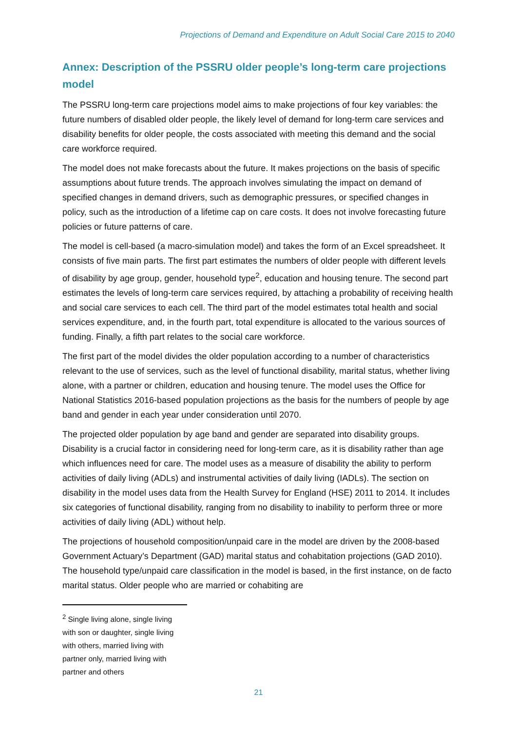Projections of Demand and Expenditure on Adult Social Care 2015 to 2040
Annex: Description of the PSSRU older people’s long-term care projections model
The PSSRU long-term care projections model aims to make projections of four key variables: the future numbers of disabled older people, the likely level of demand for long-term care services and disability benefits for older people, the costs associated with meeting this demand and the social care workforce required.
The model does not make forecasts about the future. It makes projections on the basis of specific assumptions about future trends. The approach involves simulating the impact on demand of specified changes in demand drivers, such as demographic pressures, or specified changes in policy, such as the introduction of a lifetime cap on care costs. It does not involve forecasting future policies or future patterns of care.
The model is cell-based (a macro-simulation model) and takes the form of an Excel spreadsheet. It consists of five main parts. The first part estimates the numbers of older people with different levels of disability by age group, gender, household type<sup>2</sup>, education and housing tenure. The second part estimates the levels of long-term care services required, by attaching a probability of receiving health and social care services to each cell. The third part of the model estimates total health and social services expenditure, and, in the fourth part, total expenditure is allocated to the various sources of funding. Finally, a fifth part relates to the social care workforce.
The first part of the model divides the older population according to a number of characteristics relevant to the use of services, such as the level of functional disability, marital status, whether living alone, with a partner or children, education and housing tenure. The model uses the Office for National Statistics 2016-based population projections as the basis for the numbers of people by age band and gender in each year under consideration until 2070.
The projected older population by age band and gender are separated into disability groups. Disability is a crucial factor in considering need for long-term care, as it is disability rather than age which influences need for care. The model uses as a measure of disability the ability to perform activities of daily living (ADLs) and instrumental activities of daily living (IADLs). The section on disability in the model uses data from the Health Survey for England (HSE) 2011 to 2014. It includes six categories of functional disability, ranging from no disability to inability to perform three or more activities of daily living (ADL) without help.
The projections of household composition/unpaid care in the model are driven by the 2008-based Government Actuary’s Department (GAD) marital status and cohabitation projections (GAD 2010). The household type/unpaid care classification in the model is based, in the first instance, on de facto marital status. Older people who are married or cohabiting are
<sup>2</sup> Single living alone, single living with son or daughter, single living with others, married living with partner only, married living with partner and others
21